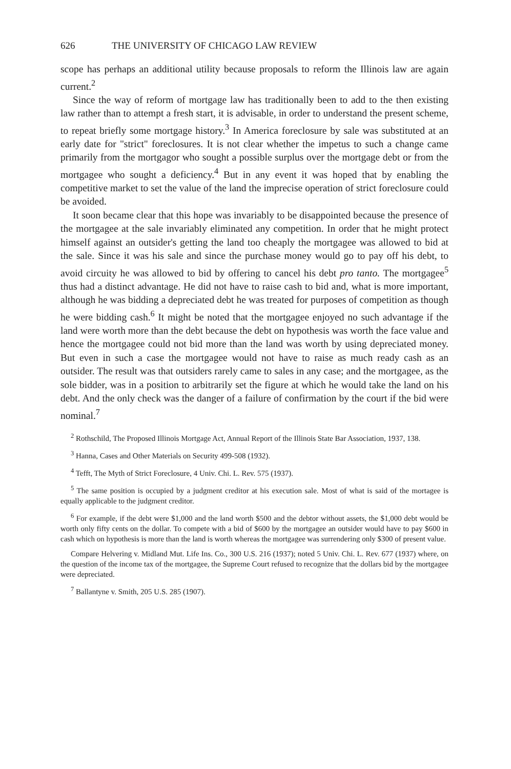626 THE UNIVERSITY OF CHICAGO LAW REVIEW
scope has perhaps an additional utility because proposals to reform the Illinois law are again current.<sup>2</sup>
Since the way of reform of mortgage law has traditionally been to add to the then existing law rather than to attempt a fresh start, it is advisable, in order to understand the present scheme, to repeat briefly some mortgage history.<sup>3</sup> In America foreclosure by sale was substituted at an early date for "strict" foreclosures. It is not clear whether the impetus to such a change came primarily from the mortgagor who sought a possible surplus over the mortgage debt or from the mortgagee who sought a deficiency.<sup>4</sup> But in any event it was hoped that by enabling the competitive market to set the value of the land the imprecise operation of strict foreclosure could be avoided.
It soon became clear that this hope was invariably to be disappointed because the presence of the mortgagee at the sale invariably eliminated any competition. In order that he might protect himself against an outsider's getting the land too cheaply the mortgagee was allowed to bid at the sale. Since it was his sale and since the purchase money would go to pay off his debt, to avoid circuity he was allowed to bid by offering to cancel his debt pro tanto. The mortgagee<sup>5</sup> thus had a distinct advantage. He did not have to raise cash to bid and, what is more important, although he was bidding a depreciated debt he was treated for purposes of competition as though he were bidding cash.<sup>6</sup> It might be noted that the mortgagee enjoyed no such advantage if the land were worth more than the debt because the debt on hypothesis was worth the face value and hence the mortgagee could not bid more than the land was worth by using depreciated money. But even in such a case the mortgagee would not have to raise as much ready cash as an outsider. The result was that outsiders rarely came to sales in any case; and the mortgagee, as the sole bidder, was in a position to arbitrarily set the figure at which he would take the land on his debt. And the only check was the danger of a failure of confirmation by the court if the bid were nominal.<sup>7</sup>
<sup>2</sup> Rothschild, The Proposed Illinois Mortgage Act, Annual Report of the Illinois State Bar Association, 1937, 138.
<sup>3</sup> Hanna, Cases and Other Materials on Security 499-508 (1932).
<sup>4</sup> Tefft, The Myth of Strict Foreclosure, 4 Univ. Chi. L. Rev. 575 (1937).
<sup>5</sup> The same position is occupied by a judgment creditor at his execution sale. Most of what is said of the mortagee is equally applicable to the judgment creditor.
<sup>6</sup> For example, if the debt were $1,000 and the land worth $500 and the debtor without assets, the $1,000 debt would be worth only fifty cents on the dollar. To compete with a bid of $600 by the mortgagee an outsider would have to pay $600 in cash which on hypothesis is more than the land is worth whereas the mortgagee was surrendering only $300 of present value.
Compare Helvering v. Midland Mut. Life Ins. Co., 300 U.S. 216 (1937); noted 5 Univ. Chi. L. Rev. 677 (1937) where, on the question of the income tax of the mortgagee, the Supreme Court refused to recognize that the dollars bid by the mortgagee were depreciated.
<sup>7</sup> Ballantyne v. Smith, 205 U.S. 285 (1907).